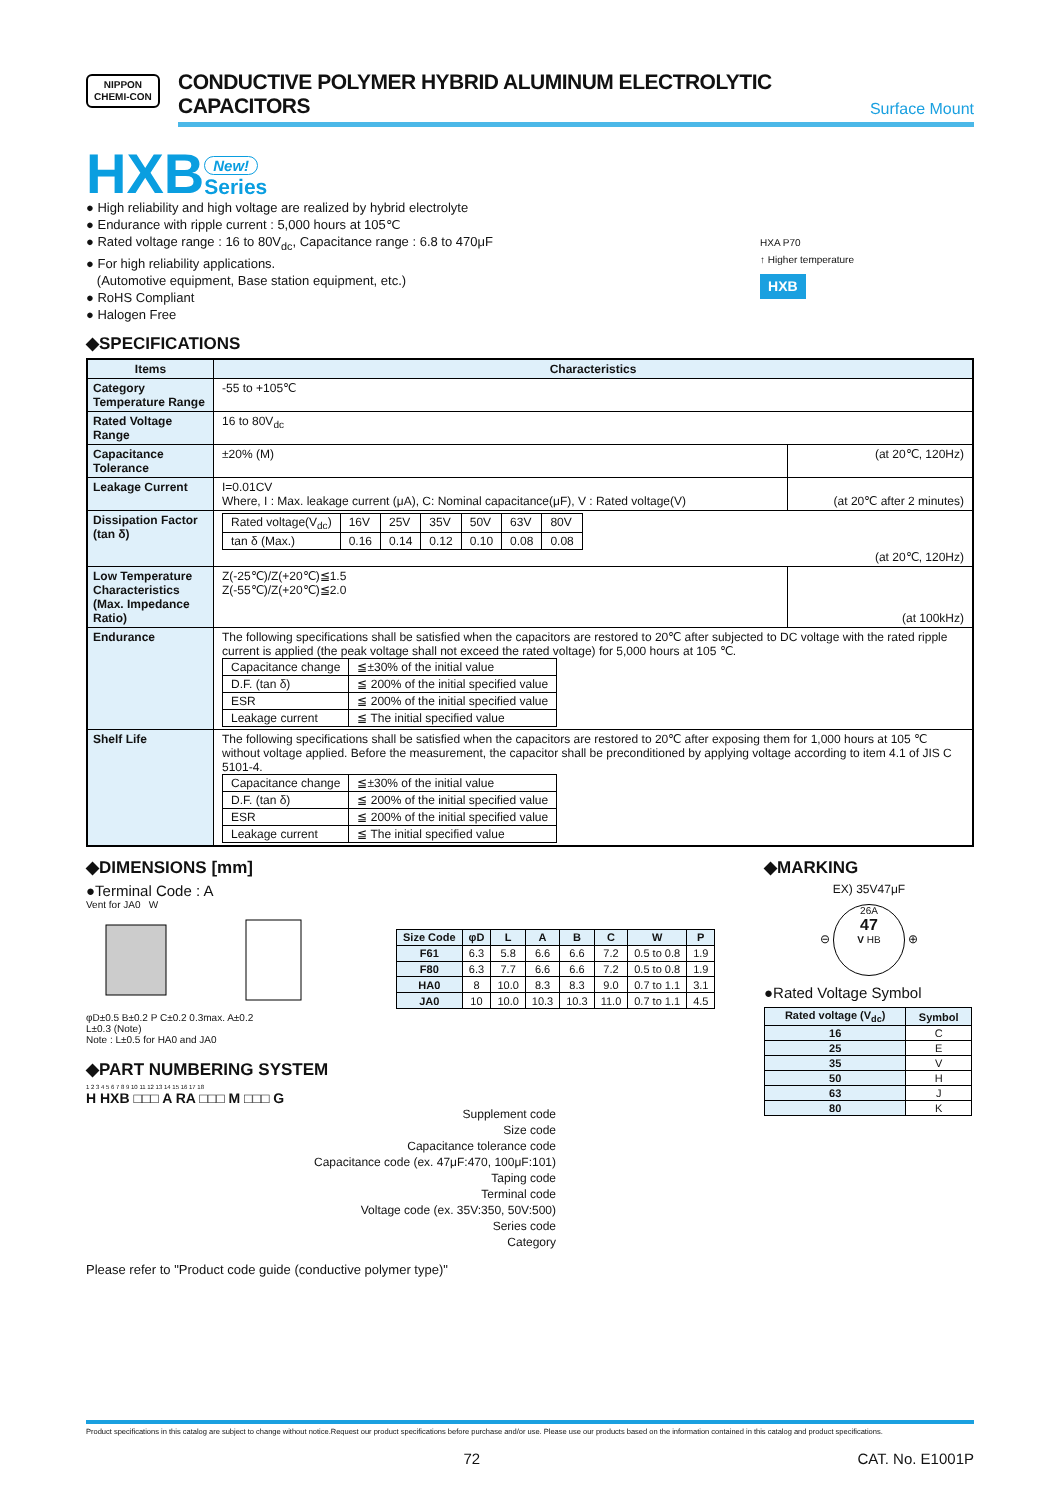NIPPON
CHEMI-CON
CONDUCTIVE POLYMER HYBRID ALUMINUM ELECTROLYTIC CAPACITORS
Surface Mount
HXB New!
Series
● High reliability and high voltage are realized by hybrid electrolyte
● Endurance with ripple current : 5,000 hours at 105℃
● Rated voltage range : 16 to 80V<sub>dc</sub>, Capacitance range : 6.8 to 470μF
● For high reliability applications.
(Automotive equipment, Base station equipment, etc.)
● RoHS Compliant
● Halogen Free
HXA P70
↑ Higher temperature
HXB
◆SPECIFICATIONS
| Items | Characteristics | |
| --- | --- | --- |
| Category Temperature Range | -55 to +105℃ | |
| Rated Voltage Range | 16 to 80V<sub>dc</sub> | |
| Capacitance Tolerance | ±20% (M) | (at 20℃, 120Hz) |
| Leakage Current | I=0.01CV Where, I : Max. leakage current (μA), C: Nominal capacitance(μF), V : Rated voltage(V) | (at 20℃ after 2 minutes) |
| Dissipation Factor (tan δ) | / Rated voltage(V<sub>dc</sub>) / 16V / 25V / 35V / 50V / 63V / 80V / / tan δ (Max.) / 0.16 / 0.14 / 0.12 / 0.10 / 0.08 / 0.08 / (at 20℃, 120Hz) | |
| Low Temperature Characteristics (Max. Impedance Ratio) | Z(-25℃)/Z(+20℃)≦1.5 Z(-55℃)/Z(+20℃)≦2.0 | (at 100kHz) |
| Endurance | The following specifications shall be satisfied when the capacitors are restored to 20℃ after subjected to DC voltage with the rated ripple current is applied (the peak voltage shall not exceed the rated voltage) for 5,000 hours at 105 ℃. / Capacitance change / ≦±30% of the initial value / / D.F. (tan δ) / ≦ 200% of the initial specified value / / ESR / ≦ 200% of the initial specified value / / Leakage current / ≦ The initial specified value / | |
| Shelf Life | The following specifications shall be satisfied when the capacitors are restored to 20℃ after exposing them for 1,000 hours at 105 ℃ without voltage applied. Before the measurement, the capacitor shall be preconditioned by applying voltage according to item 4.1 of JIS C 5101-4. / Capacitance change / ≦±30% of the initial value / / D.F. (tan δ) / ≦ 200% of the initial specified value / / ESR / ≦ 200% of the initial specified value / / Leakage current / ≦ The initial specified value / | |
◆DIMENSIONS [mm]
●Terminal Code : A
Vent for JA0 W
φD±0.5 B±0.2 P C±0.2 0.3max. A±0.2
L±0.3 (Note)
Note : L±0.5 for HA0 and JA0
| Size Code | φD | L | A | B | C | W | P |
| --- | --- | --- | --- | --- | --- | --- | --- |
| F61 | 6.3 | 5.8 | 6.6 | 6.6 | 7.2 | 0.5 to 0.8 | 1.9 |
| F80 | 6.3 | 7.7 | 6.6 | 6.6 | 7.2 | 0.5 to 0.8 | 1.9 |
| HA0 | 8 | 10.0 | 8.3 | 8.3 | 9.0 | 0.7 to 1.1 | 3.1 |
| JA0 | 10 | 10.0 | 10.3 | 10.3 | 11.0 | 0.7 to 1.1 | 4.5 |
◆PART NUMBERING SYSTEM
1 2 3 4 5 6 7 8 9 10 11 12 13 14 15 16 17 18
H HXB □□□ A RA □□□ M □□□ G
Supplement code
Size code
Capacitance tolerance code
Capacitance code (ex. 47μF:470, 100μF:101)
Taping code
Terminal code
Voltage code (ex. 35V:350, 50V:500)
Series code
Category
Please refer to "Product code guide (conductive polymer type)"
◆MARKING
EX) 35V47μF
⊖ 26A
47
V HB ⊕
●Rated Voltage Symbol
| Rated voltage (V<sub>dc</sub>) | Symbol |
| --- | --- |
| 16 | C |
| 25 | E |
| 35 | V |
| 50 | H |
| 63 | J |
| 80 | K |
Product specifications in this catalog are subject to change without notice.Request our product specifications before purchase and/or use. Please use our products based on the information contained in this catalog and product specifications.
72 CAT. No. E1001P